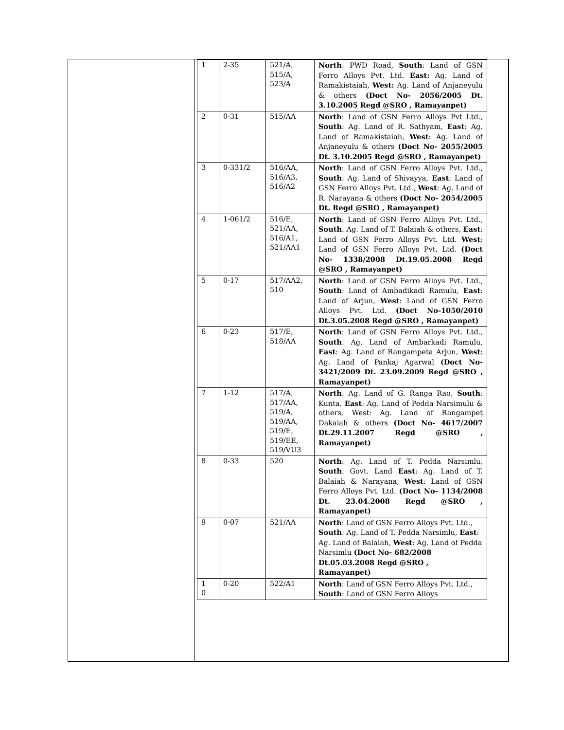| 1 | 2-35 | 521/A, 515/A, 523/A | North : PWD Road, South : Land of GSN Ferro Alloys Pvt. Ltd. East: Ag. Land of Ramakistaiah, West: Ag. Land of Anjaneyulu & others (Doct No- 2056/2005 Dt. 3.10.2005 Regd @SRO , Ramayanpet) |
| 2 | 0-31 | 515/AA | North : Land of GSN Ferro Alloys Pvt Ltd., South : Ag. Land of R. Sathyam, East : Ag. Land of Ramakistaiah, West : Ag. Land of Anjaneyulu & others (Doct No- 2055/2005 Dt. 3.10.2005 Regd @SRO , Ramayanpet) |
| 3 | 0-331/2 | 516/AA, 516/A3, 516/A2 | North : Land of GSN Ferro Alloys Pvt. Ltd., South : Ag. Land of Shivayya, East : Land of GSN Ferro Alloys Pvt. Ltd., West : Ag. Land of R. Narayana & others (Doct No- 2054/2005 Dt. Regd @SRO , Ramayanpet) |
| 4 | 1-061/2 | 516/E, 521/AA, 516/A1, 521/AA1 | North : Land of GSN Ferro Alloys Pvt. Ltd., South : Ag. Land of T. Balaiah & others, East : Land of GSN Ferro Alloys Pvt. Ltd. West : Land of GSN Ferro Alloys Pvt. Ltd. (Doct No- 1338/2008 Dt.19.05.2008 Regd @SRO , Ramayanpet) |
| 5 | 0-17 | 517/AA2, 510 | North : Land of GSN Ferro Alloys Pvt. Ltd., South : Land of Ambadikadi Ramulu, East : Land of Arjun, West : Land of GSN Ferro Alloys Pvt. Ltd. (Doct No-1050/2010 Dt.3.05.2008 Regd @SRO , Ramayanpet) |
| 6 | 0-23 | 517/E, 518/AA | North : Land of GSN Ferro Alloys Pvt. Ltd., South : Ag. Land of Ambarkadi Ramulu, East : Ag. Land of Rangampeta Arjun, West : Ag. Land of Pankaj Agarwal (Doct No- 3421/2009 Dt. 23.09.2009 Regd @SRO , Ramayanpet) |
| 7 | 1-12 | 517/A, 517/AA, 519/A, 519/AA, 519/E, 519/EE, 519/VU3 | North : Ag. Land of G. Ranga Rao, South : Kunta, East : Ag. Land of Pedda Narsimulu & others, West: Ag. Land of Rangampet Dakaiah & others (Doct No- 4617/2007 Dt.29.11.2007 Regd @SRO , Ramayanpet) |
| 8 | 0-33 | 520 | North : Ag. Land of T. Pedda Narsimlu, South : Govt. Land East : Ag. Land of T. Balaiah & Narayana, West : Land of GSN Ferro Alloys Pvt. Ltd. (Doct No- 1134/2008 Dt. 23.04.2008 Regd @SRO , Ramayanpet) |
| 9 | 0-07 | 521/AA | North : Land of GSN Ferro Alloys Pvt. Ltd., South : Ag. Land of T. Pedda Narsimlu, East : Ag. Land of Balaiah, West : Ag. Land of Pedda Narsimlu (Doct No- 682/2008 Dt.05.03.2008 Regd @SRO , Ramayanpet) |
| 1 0 | 0-20 | 522/A1 | North : Land of GSN Ferro Alloys Pvt. Ltd., South : Land of GSN Ferro Alloys |